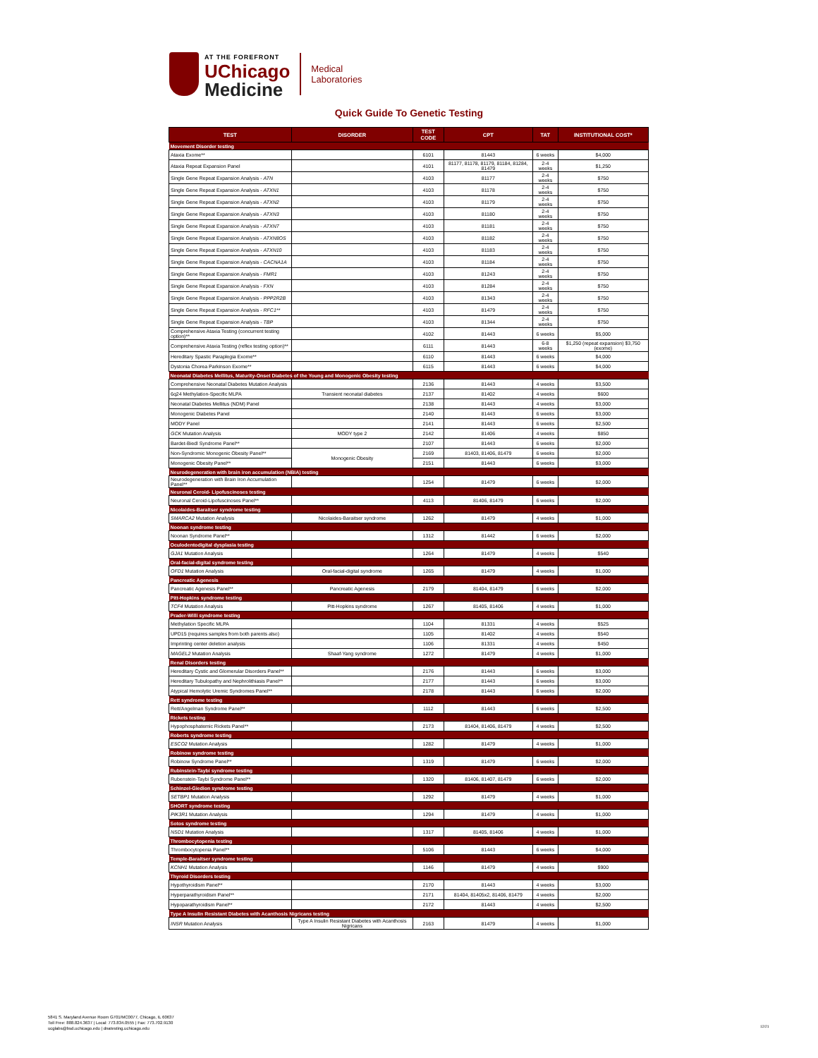AT THE FOREFRONT
UChicago
Medicine
Medical
Laboratories
Quick Guide To Genetic Testing
| TEST | DISORDER | TEST CODE | CPT | TAT | INSTITUTIONAL COST* |
| --- | --- | --- | --- | --- | --- |
| Movement Disorder testing | | | | | |
| Ataxia Exome** | | 6101 | 81443 | 6 weeks | $4,000 |
| Ataxia Repeat Expansion Panel | | 4101 | 81177, 81178, 81179, 81184, 81284, 81479 | 2-4 weeks | $1,250 |
| Single Gene Repeat Expansion Analysis - ATN | | 4103 | 81177 | 2-4 weeks | $750 |
| Single Gene Repeat Expansion Analysis - ATXN1 | | 4103 | 81178 | 2-4 weeks | $750 |
| Single Gene Repeat Expansion Analysis - ATXN2 | | 4103 | 81179 | 2-4 weeks | $750 |
| Single Gene Repeat Expansion Analysis - ATXN3 | | 4103 | 81180 | 2-4 weeks | $750 |
| Single Gene Repeat Expansion Analysis - ATXN7 | | 4103 | 81181 | 2-4 weeks | $750 |
| Single Gene Repeat Expansion Analysis - ATXN8OS | | 4103 | 81182 | 2-4 weeks | $750 |
| Single Gene Repeat Expansion Analysis - ATXN10 | | 4103 | 81183 | 2-4 weeks | $750 |
| Single Gene Repeat Expansion Analysis - CACNA1A | | 4103 | 81184 | 2-4 weeks | $750 |
| Single Gene Repeat Expansion Analysis - FMR1 | | 4103 | 81243 | 2-4 weeks | $750 |
| Single Gene Repeat Expansion Analysis - FXN | | 4103 | 81284 | 2-4 weeks | $750 |
| Single Gene Repeat Expansion Analysis - PPP2R2B | | 4103 | 81343 | 2-4 weeks | $750 |
| Single Gene Repeat Expansion Analysis - RFC1** | | 4103 | 81479 | 2-4 weeks | $750 |
| Single Gene Repeat Expansion Analysis - TBP | | 4103 | 81344 | 2-4 weeks | $750 |
| Comprehensive Ataxia Testing (concurrent testing option)** | | 4102 | 81443 | 6 weeks | $5,000 |
| Comprehensive Ataxia Testing (reflex testing option)** | | 6111 | 81443 | 6-8 weeks | $1,250 (repeat expansion) $3,750 (exome) |
| Hereditary Spastic Paraplegia Exome** | | 6110 | 81443 | 6 weeks | $4,000 |
| Dystonia Chorea Parkinson Exome** | | 6115 | 81443 | 6 weeks | $4,000 |
| Neonatal Diabetes Mellitus, Maturity-Onset Diabetes of the Young and Monogenic Obesity testing | | | | | |
| Comprehensive Neonatal Diabetes Mutation Analysis | | 2136 | 81443 | 4 weeks | $3,500 |
| 6q24 Methylation-Specific MLPA | Transient neonatal diabetes | 2137 | 81402 | 4 weeks | $600 |
| Neonatal Diabetes Mellitus (NDM) Panel | | 2138 | 81443 | 4 weeks | $3,000 |
| Monogenic Diabetes Panel | | 2140 | 81443 | 6 weeks | $3,000 |
| MODY Panel | | 2141 | 81443 | 6 weeks | $2,500 |
| GCK Mutation Analysis | MODY type 2 | 2142 | 81406 | 4 weeks | $850 |
| Bardet-Biedl Syndrome Panel** | | 2107 | 81443 | 6 weeks | $2,000 |
| Non-Syndromic Monogenic Obesity Panel** | Monogenic Obesity | 2169 | 81403, 81406, 81479 | 6 weeks | $2,000 |
| Monogenic Obesity Panel** | | 2151 | 81443 | 6 weeks | $3,000 |
| Neurodegeneration with brain iron accumulation (NBIA) testing | | | | | |
| Neurodegeneration with Brain Iron Accumulation Panel** | | 1254 | 81479 | 6 weeks | $2,000 |
| Neuronal Ceroid- Lipofuscinoses testing | | | | | |
| Neuronal Ceroid-Lipofuscinoses Panel** | | 4113 | 81406, 81479 | 6 weeks | $2,000 |
| Nicolaides-Baraitser syndrome testing | | | | | |
| SMARCA2 Mutation Analysis | Nicolaides-Baraitser syndrome | 1262 | 81479 | 4 weeks | $1,000 |
| Noonan syndrome testing | | | | | |
| Noonan Syndrome Panel** | | 1312 | 81442 | 6 weeks | $2,000 |
| Oculodentodigital dysplasia testing | | | | | |
| GJA1 Mutation Analysis | | 1264 | 81479 | 4 weeks | $540 |
| Oral-facial-digital syndrome testing | | | | | |
| OFD1 Mutation Analysis | Oral-facial-digital syndrome | 1265 | 81479 | 4 weeks | $1,000 |
| Pancreatic Agenesis | | | | | |
| Pancreatic Agenesis Panel** | Pancreatic Agenesis | 2179 | 81404, 81479 | 6 weeks | $2,000 |
| Pitt-Hopkins syndrome testing | | | | | |
| TCF4 Mutation Analysis | Pitt-Hopkins syndrome | 1267 | 81405, 81406 | 4 weeks | $1,000 |
| Prader-Willi syndrome testing | | | | | |
| Methylation Specific MLPA | | 1104 | 81331 | 4 weeks | $525 |
| UPD15 (requires samples from both parents also) | | 1105 | 81402 | 4 weeks | $540 |
| Imprinting center deletion analysis | | 1106 | 81331 | 4 weeks | $450 |
| MAGEL2 Mutation Analysis | Shaaf-Yang syndrome | 1272 | 81479 | 4 weeks | $1,000 |
| Renal Disorders testing | | | | | |
| Hereditary Cystic and Glomerular Disorders Panel** | | 2176 | 81443 | 6 weeks | $3,000 |
| Hereditary Tubulopathy and Nephrolithiasis Panel** | | 2177 | 81443 | 6 weeks | $3,000 |
| Atypical Hemolytic Uremic Syndromes Panel** | | 2178 | 81443 | 6 weeks | $2,000 |
| Rett syndrome testing | | | | | |
| Rett/Angelman Syndrome Panel** | | 1112 | 81443 | 6 weeks | $2,500 |
| Rickets testing | | | | | |
| Hypophosphatemic Rickets Panel** | | 2173 | 81404, 81406, 81479 | 4 weeks | $2,500 |
| Roberts syndrome testing | | | | | |
| ESCO2 Mutation Analysis | | 1282 | 81479 | 4 weeks | $1,000 |
| Robinow syndrome testing | | | | | |
| Robinow Syndrome Panel** | | 1319 | 81479 | 6 weeks | $2,000 |
| Rubinstein-Taybi syndrome testing | | | | | |
| Rubenstein-Taybi Syndrome Panel** | | 1320 | 81406, 81407, 81479 | 6 weeks | $2,000 |
| Schinzel-Giedion syndrome testing | | | | | |
| SETBP1 Mutation Analysis | | 1292 | 81479 | 4 weeks | $1,000 |
| SHORT syndrome testing | | | | | |
| PIK3R1 Mutation Analysis | | 1294 | 81479 | 4 weeks | $1,000 |
| Sotos syndrome testing | | | | | |
| NSD1 Mutation Analysis | | 1317 | 81405, 81406 | 4 weeks | $1,000 |
| Thrombocytopenia testing | | | | | |
| Thrombocytopenia Panel** | | 5106 | 81443 | 6 weeks | $4,000 |
| Temple-Baraitser syndrome testing | | | | | |
| KCNH1 Mutation Analysis | | 1146 | 81479 | 4 weeks | $900 |
| Thyroid Disorders testing | | | | | |
| Hypothyroidism Panel** | | 2170 | 81443 | 4 weeks | $3,000 |
| Hyperparathyroidism Panel** | | 2171 | 81404, 81405x2, 81406, 81479 | 4 weeks | $2,000 |
| Hypoparathyroidism Panel** | | 2172 | 81443 | 4 weeks | $2,500 |
| Type A Insulin Resistant Diabetes with Acanthosis Nigricans testing | | | | | |
| INSR Mutation Analysis | Type A Insulin Resistant Diabetes with Acanthosis Nigricans | 2163 | 81479 | 4 weeks | $1,000 |
5841 S. Maryland Avenue Room G701/MC0077, Chicago, IL 60637
Toll Free: 888.824.3637 | Local: 773.834.0555 | Fax: 773.702.9130
ucglabs@bsd.uchicago.edu | dnatesting.uchicago.edu
12/21